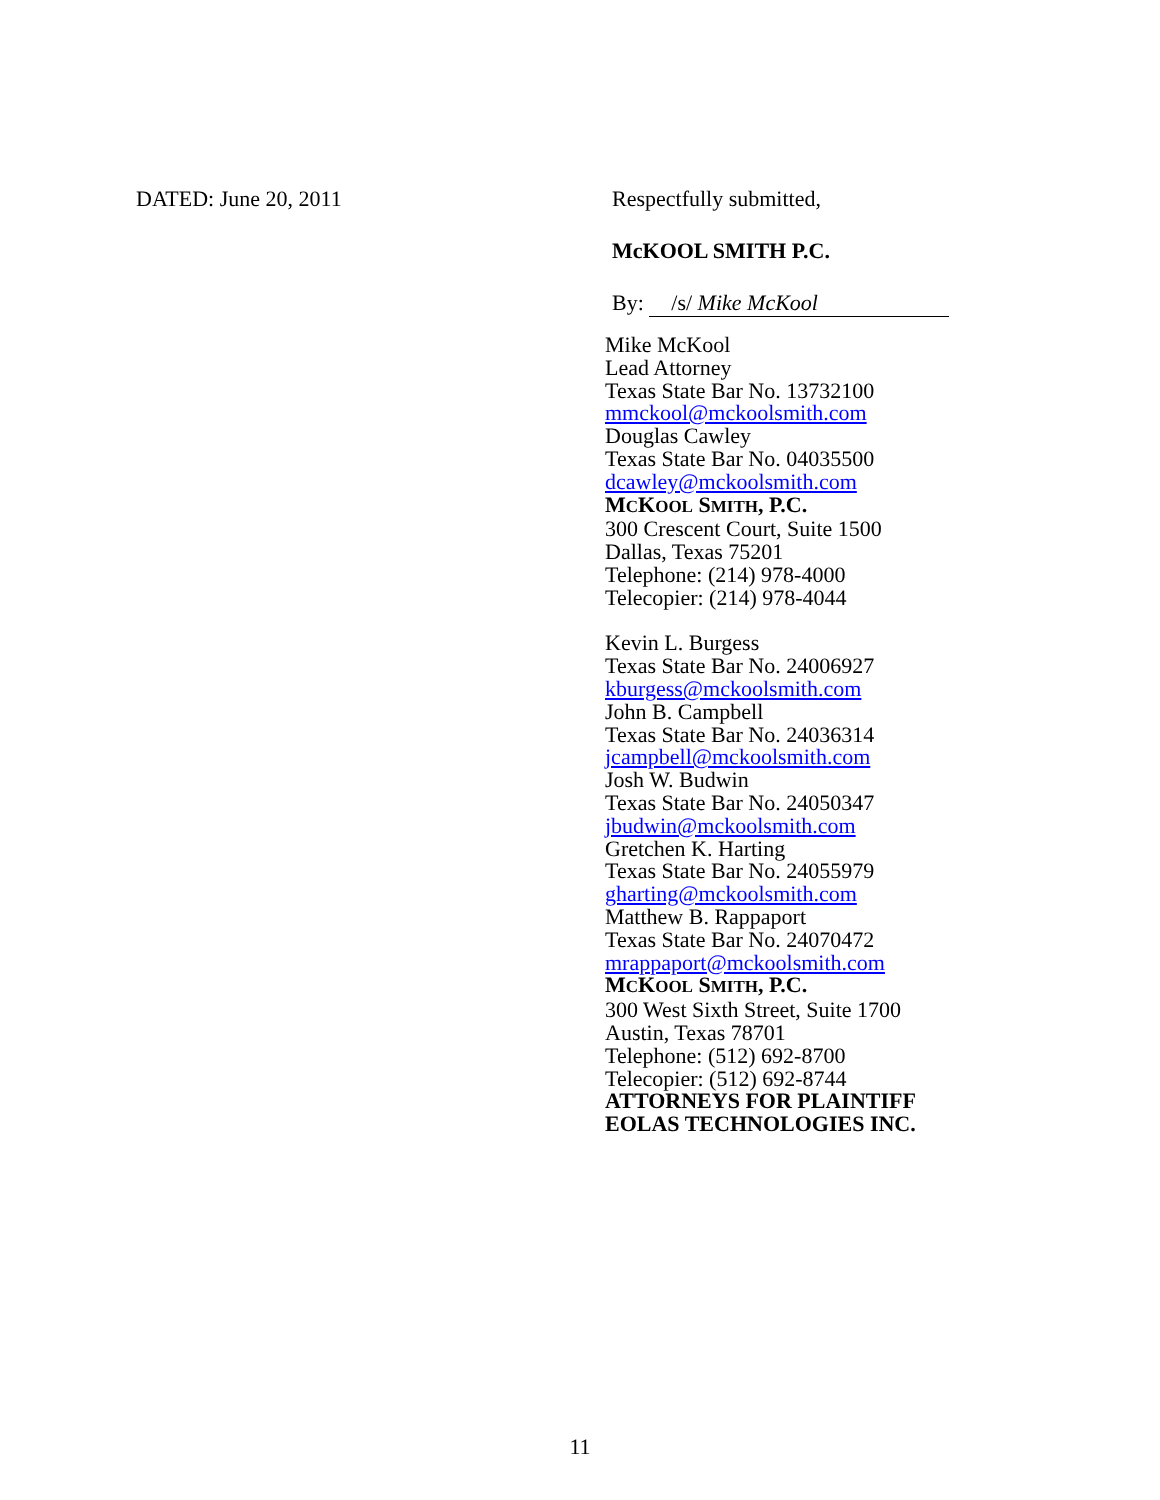DATED: June 20, 2011 Respectfully submitted,
McKOOL SMITH P.C.
By: /s/ Mike McKool
Mike McKool
Lead Attorney
Texas State Bar No. 13732100
mmckool@mckoolsmith.com
Douglas Cawley
Texas State Bar No. 04035500
dcawley@mckoolsmith.com
MCKOOL SMITH, P.C.
300 Crescent Court, Suite 1500
Dallas, Texas 75201
Telephone: (214) 978-4000
Telecopier: (214) 978-4044
Kevin L. Burgess
Texas State Bar No. 24006927
kburgess@mckoolsmith.com
John B. Campbell
Texas State Bar No. 24036314
jcampbell@mckoolsmith.com
Josh W. Budwin
Texas State Bar No. 24050347
jbudwin@mckoolsmith.com
Gretchen K. Harting
Texas State Bar No. 24055979
gharting@mckoolsmith.com
Matthew B. Rappaport
Texas State Bar No. 24070472
mrappaport@mckoolsmith.com
MCKOOL SMITH, P.C.
300 West Sixth Street, Suite 1700
Austin, Texas 78701
Telephone: (512) 692-8700
Telecopier: (512) 692-8744
ATTORNEYS FOR PLAINTIFF
EOLAS TECHNOLOGIES INC.
11